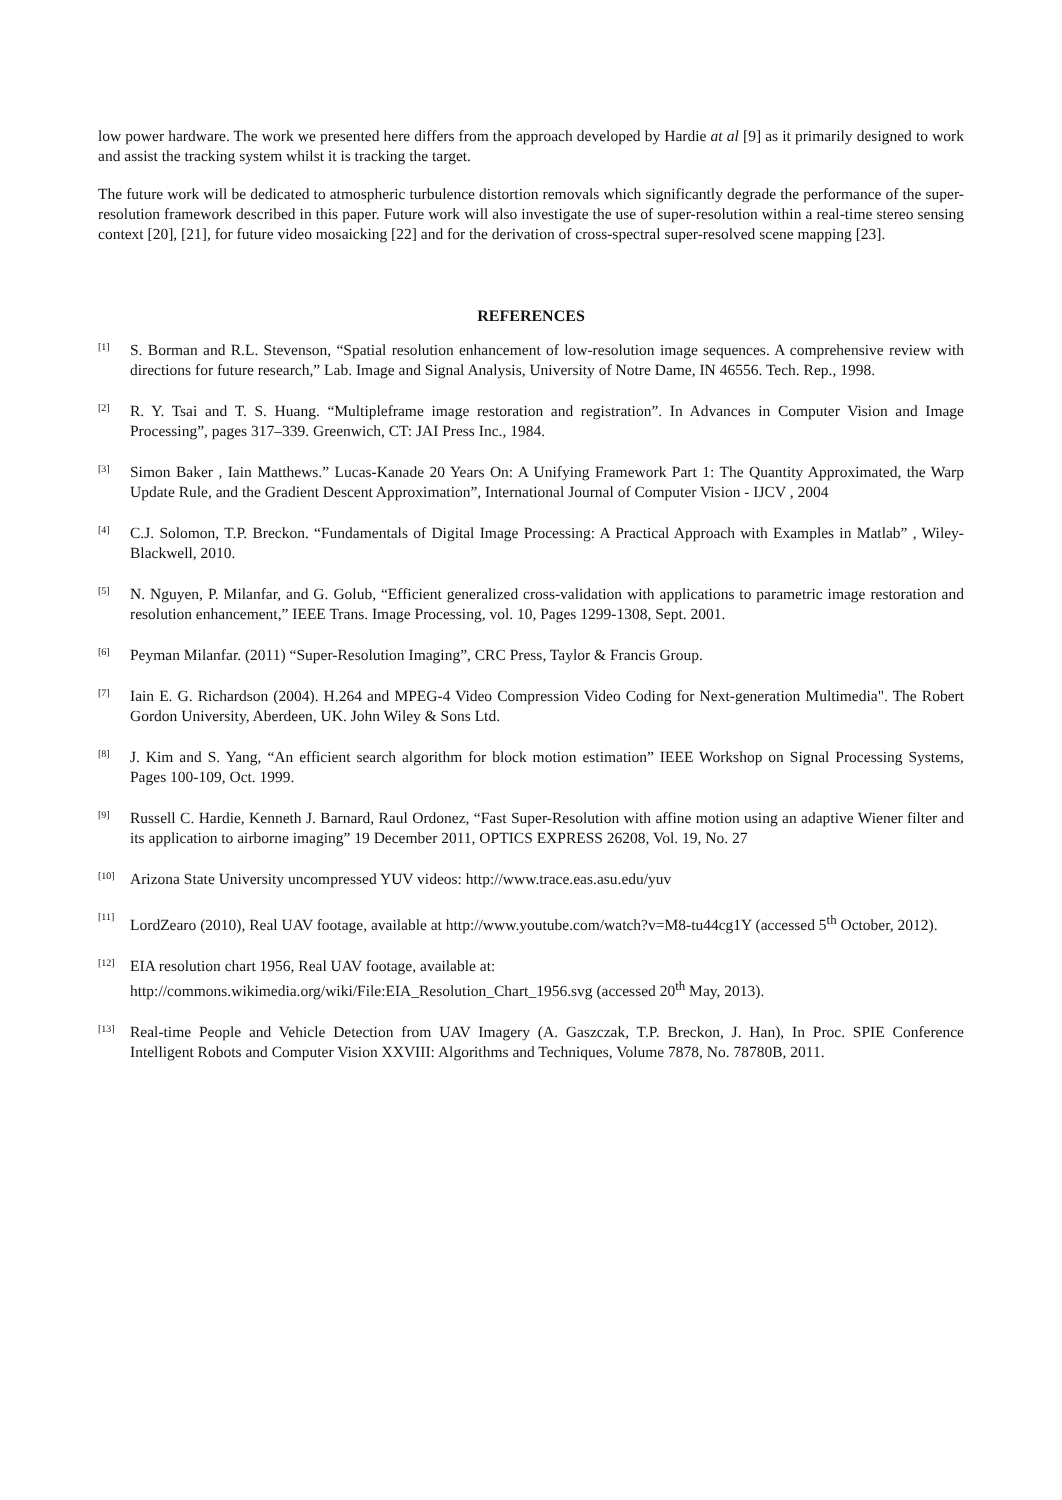low power hardware. The work we presented here differs from the approach developed by Hardie at al [9] as it primarily designed to work and assist the tracking system whilst it is tracking the target.
The future work will be dedicated to atmospheric turbulence distortion removals which significantly degrade the performance of the super-resolution framework described in this paper. Future work will also investigate the use of super-resolution within a real-time stereo sensing context [20], [21], for future video mosaicking [22] and for the derivation of cross-spectral super-resolved scene mapping [23].
REFERENCES
[1] S. Borman and R.L. Stevenson, “Spatial resolution enhancement of low-resolution image sequences. A comprehensive review with directions for future research,” Lab. Image and Signal Analysis, University of Notre Dame, IN 46556. Tech. Rep., 1998.
[2] R. Y. Tsai and T. S. Huang. “Multipleframe image restoration and registration”. In Advances in Computer Vision and Image Processing”, pages 317–339. Greenwich, CT: JAI Press Inc., 1984.
[3] Simon Baker , Iain Matthews.” Lucas-Kanade 20 Years On: A Unifying Framework Part 1: The Quantity Approximated, the Warp Update Rule, and the Gradient Descent Approximation”, International Journal of Computer Vision - IJCV , 2004
[4] C.J. Solomon, T.P. Breckon. “Fundamentals of Digital Image Processing: A Practical Approach with Examples in Matlab” , Wiley-Blackwell, 2010.
[5] N. Nguyen, P. Milanfar, and G. Golub, “Efficient generalized cross-validation with applications to parametric image restoration and resolution enhancement,” IEEE Trans. Image Processing, vol. 10, Pages 1299-1308, Sept. 2001.
[6] Peyman Milanfar. (2011) “Super-Resolution Imaging”, CRC Press, Taylor & Francis Group.
[7] Iain E. G. Richardson (2004). H.264 and MPEG-4 Video Compression Video Coding for Next-generation Multimedia". The Robert Gordon University, Aberdeen, UK. John Wiley & Sons Ltd.
[8] J. Kim and S. Yang, “An efficient search algorithm for block motion estimation” IEEE Workshop on Signal Processing Systems, Pages 100-109, Oct. 1999.
[9] Russell C. Hardie, Kenneth J. Barnard, Raul Ordonez, “Fast Super-Resolution with affine motion using an adaptive Wiener filter and its application to airborne imaging” 19 December 2011, OPTICS EXPRESS 26208, Vol. 19, No. 27
[10] Arizona State University uncompressed YUV videos: http://www.trace.eas.asu.edu/yuv
[11] LordZearo (2010), Real UAV footage, available at http://www.youtube.com/watch?v=M8-tu44cg1Y (accessed 5<sup>th</sup> October, 2012).
[12] EIA resolution chart 1956, Real UAV footage, available at:
http://commons.wikimedia.org/wiki/File:EIA_Resolution_Chart_1956.svg (accessed 20<sup>th</sup> May, 2013).
[13] Real-time People and Vehicle Detection from UAV Imagery (A. Gaszczak, T.P. Breckon, J. Han), In Proc. SPIE Conference Intelligent Robots and Computer Vision XXVIII: Algorithms and Techniques, Volume 7878, No. 78780B, 2011.